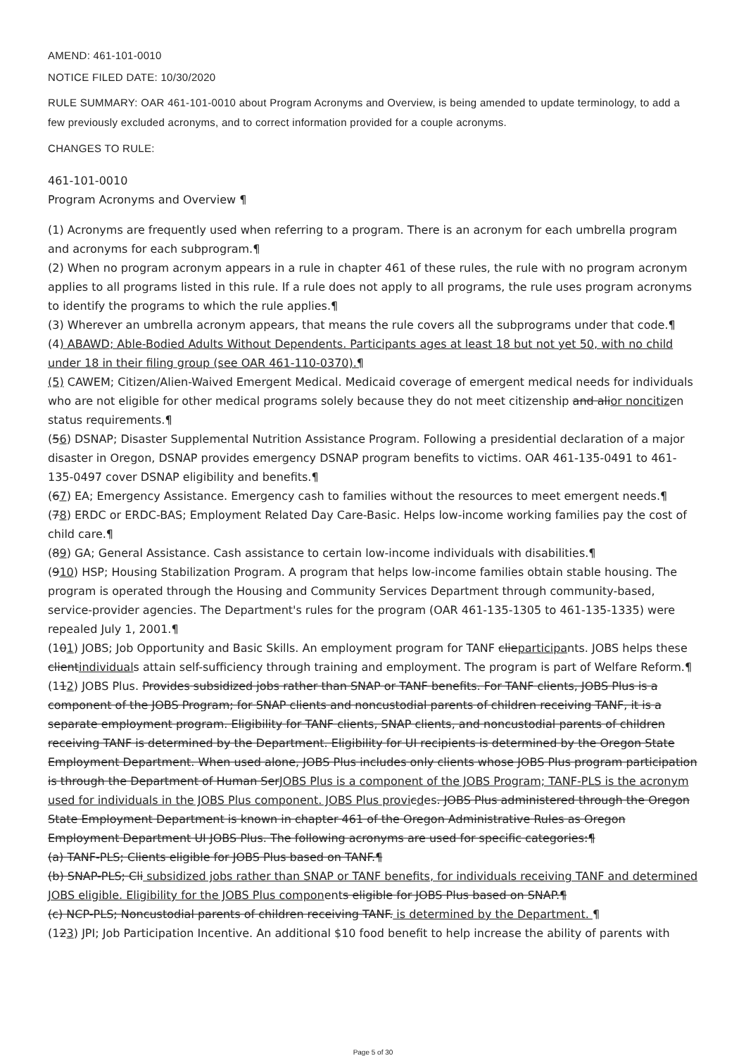AMEND: 461-101-0010
NOTICE FILED DATE: 10/30/2020
RULE SUMMARY: OAR 461-101-0010 about Program Acronyms and Overview, is being amended to update terminology, to add a few previously excluded acronyms, and to correct information provided for a couple acronyms.
CHANGES TO RULE:
461-101-0010
Program Acronyms and Overview ¶
(1) Acronyms are frequently used when referring to a program. There is an acronym for each umbrella program and acronyms for each subprogram.¶
(2) When no program acronym appears in a rule in chapter 461 of these rules, the rule with no program acronym applies to all programs listed in this rule. If a rule does not apply to all programs, the rule uses program acronyms to identify the programs to which the rule applies.¶
(3) Wherever an umbrella acronym appears, that means the rule covers all the subprograms under that code.¶
(4) ABAWD; Able-Bodied Adults Without Dependents. Participants ages at least 18 but not yet 50, with no child under 18 in their filing group (see OAR 461-110-0370).¶
(5) CAWEM; Citizen/Alien-Waived Emergent Medical. Medicaid coverage of emergent medical needs for individuals who are not eligible for other medical programs solely because they do not meet citizenship and alior noncitizen status requirements.¶
(56) DSNAP; Disaster Supplemental Nutrition Assistance Program. Following a presidential declaration of a major disaster in Oregon, DSNAP provides emergency DSNAP program benefits to victims. OAR 461-135-0491 to 461-135-0497 cover DSNAP eligibility and benefits.¶
(67) EA; Emergency Assistance. Emergency cash to families without the resources to meet emergent needs.¶
(78) ERDC or ERDC-BAS; Employment Related Day Care-Basic. Helps low-income working families pay the cost of child care.¶
(89) GA; General Assistance. Cash assistance to certain low-income individuals with disabilities.¶
(910) HSP; Housing Stabilization Program. A program that helps low-income families obtain stable housing. The program is operated through the Housing and Community Services Department through community-based, service-provider agencies. The Department's rules for the program (OAR 461-135-1305 to 461-135-1335) were repealed July 1, 2001.¶
(101) JOBS; Job Opportunity and Basic Skills. An employment program for TANF clieparticipants. JOBS helps these clientindividuals attain self-sufficiency through training and employment. The program is part of Welfare Reform.¶
(112) JOBS Plus. Provides subsidized jobs rather than SNAP or TANF benefits. For TANF clients, JOBS Plus is a component of the JOBS Program; for SNAP clients and noncustodial parents of children receiving TANF, it is a separate employment program. Eligibility for TANF clients, SNAP clients, and noncustodial parents of children receiving TANF is determined by the Department. Eligibility for UI recipients is determined by the Oregon State Employment Department. When used alone, JOBS Plus includes only clients whose JOBS Plus program participation is through the Department of Human SerJOBS Plus is a component of the JOBS Program; TANF-PLS is the acronym used for individuals in the JOBS Plus component. JOBS Plus provicdes. JOBS Plus administered through the Oregon State Employment Department is known in chapter 461 of the Oregon Administrative Rules as Oregon Employment Department UI JOBS Plus. The following acronyms are used for specific categories:¶
(a) TANF-PLS; Clients eligible for JOBS Plus based on TANF.¶
(b) SNAP-PLS; Cli subsidized jobs rather than SNAP or TANF benefits, for individuals receiving TANF and determined JOBS eligible. Eligibility for the JOBS Plus components eligible for JOBS Plus based on SNAP.¶
(c) NCP-PLS; Noncustodial parents of children receiving TANF. is determined by the Department. ¶
(123) JPI; Job Participation Incentive. An additional $10 food benefit to help increase the ability of parents with
Page 5 of 30